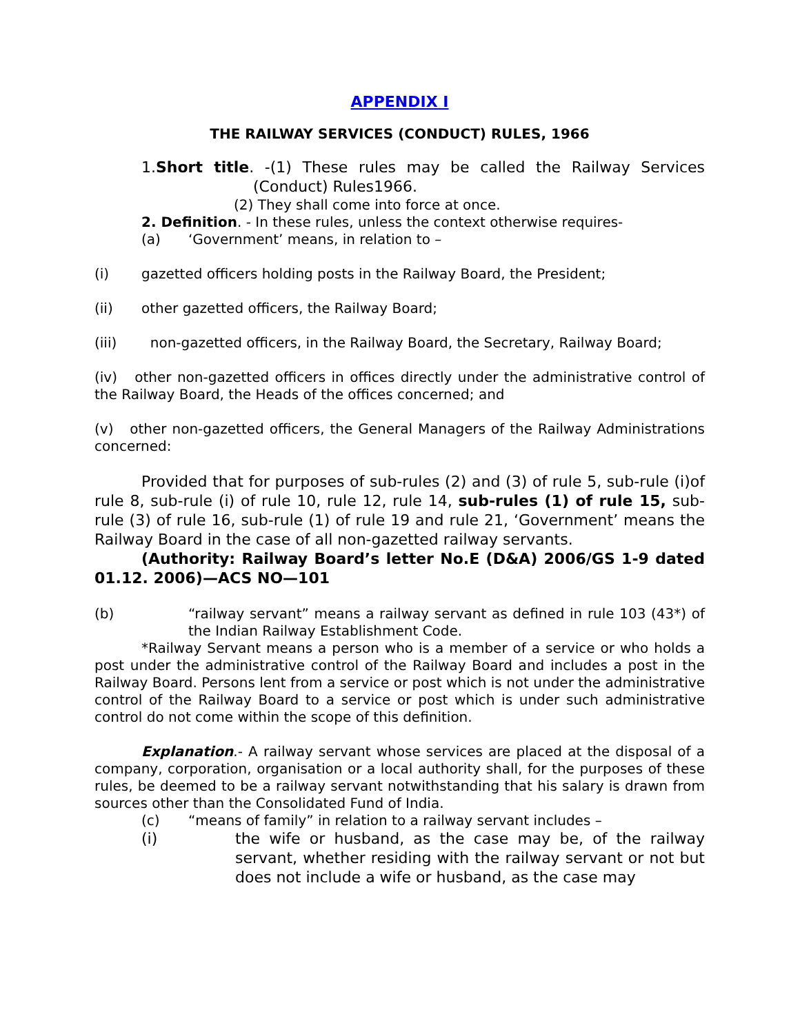APPENDIX I
THE RAILWAY SERVICES (CONDUCT) RULES, 1966
1.Short title. -(1) These rules may be called the Railway Services (Conduct) Rules1966.
(2) They shall come into force at once.
2. Definition. - In these rules, unless the context otherwise requires-
(a) ‘Government’ means, in relation to –
(i) gazetted officers holding posts in the Railway Board, the President;
(ii) other gazetted officers, the Railway Board;
(iii) non-gazetted officers, in the Railway Board, the Secretary, Railway Board;
(iv) other non-gazetted officers in offices directly under the administrative control of the Railway Board, the Heads of the offices concerned; and
(v) other non-gazetted officers, the General Managers of the Railway Administrations concerned:
Provided that for purposes of sub-rules (2) and (3) of rule 5, sub-rule (i)of rule 8, sub-rule (i) of rule 10, rule 12, rule 14, sub-rules (1) of rule 15, sub-rule (3) of rule 16, sub-rule (1) of rule 19 and rule 21, ‘Government’ means the Railway Board in the case of all non-gazetted railway servants.
(Authority: Railway Board’s letter No.E (D&A) 2006/GS 1-9 dated 01.12. 2006)—ACS NO—101
(b) “railway servant” means a railway servant as defined in rule 103 (43*) of the Indian Railway Establishment Code.
*Railway Servant means a person who is a member of a service or who holds a post under the administrative control of the Railway Board and includes a post in the Railway Board. Persons lent from a service or post which is not under the administrative control of the Railway Board to a service or post which is under such administrative control do not come within the scope of this definition.
Explanation.- A railway servant whose services are placed at the disposal of a company, corporation, organisation or a local authority shall, for the purposes of these rules, be deemed to be a railway servant notwithstanding that his salary is drawn from sources other than the Consolidated Fund of India.
(c) “means of family” in relation to a railway servant includes –
(i) the wife or husband, as the case may be, of the railway servant, whether residing with the railway servant or not but does not include a wife or husband, as the case may